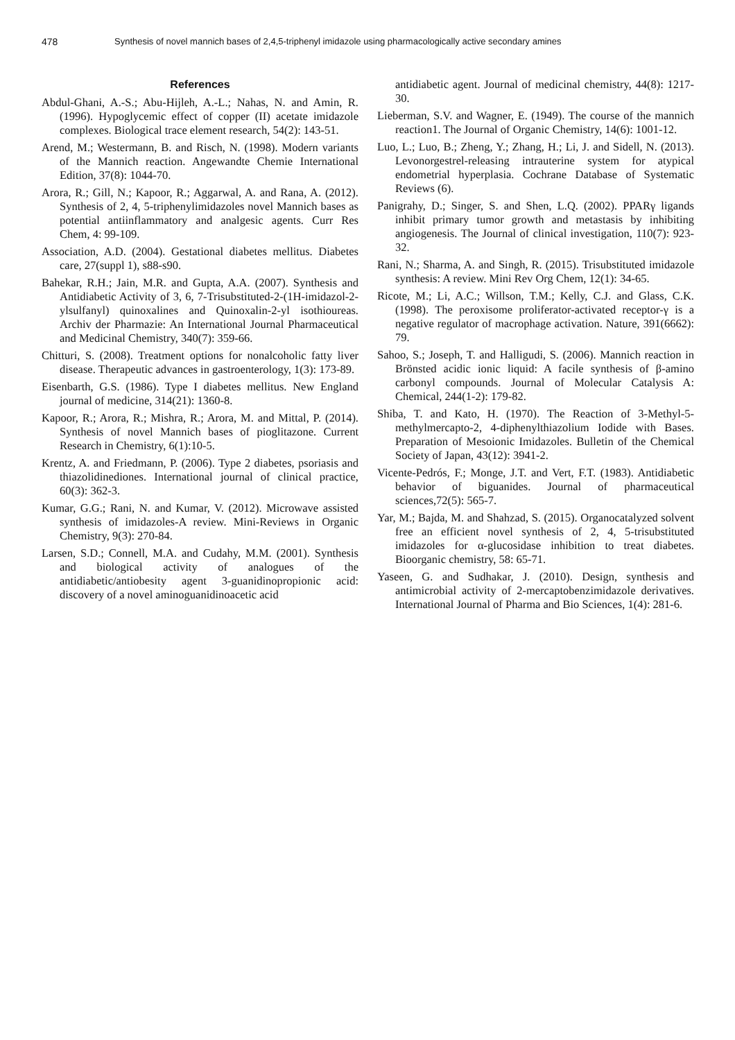478 Synthesis of novel mannich bases of 2,4,5-triphenyl imidazole using pharmacologically active secondary amines
References
Abdul-Ghani, A.-S.; Abu-Hijleh, A.-L.; Nahas, N. and Amin, R. (1996). Hypoglycemic effect of copper (II) acetate imidazole complexes. Biological trace element research, 54(2): 143-51.
Arend, M.; Westermann, B. and Risch, N. (1998). Modern variants of the Mannich reaction. Angewandte Chemie International Edition, 37(8): 1044-70.
Arora, R.; Gill, N.; Kapoor, R.; Aggarwal, A. and Rana, A. (2012). Synthesis of 2, 4, 5-triphenylimidazoles novel Mannich bases as potential antiinflammatory and analgesic agents. Curr Res Chem, 4: 99-109.
Association, A.D. (2004). Gestational diabetes mellitus. Diabetes care, 27(suppl 1), s88-s90.
Bahekar, R.H.; Jain, M.R. and Gupta, A.A. (2007). Synthesis and Antidiabetic Activity of 3, 6, 7-Trisubstituted-2-(1H-imidazol-2-ylsulfanyl) quinoxalines and Quinoxalin-2-yl isothioureas. Archiv der Pharmazie: An International Journal Pharmaceutical and Medicinal Chemistry, 340(7): 359-66.
Chitturi, S. (2008). Treatment options for nonalcoholic fatty liver disease. Therapeutic advances in gastroenterology, 1(3): 173-89.
Eisenbarth, G.S. (1986). Type I diabetes mellitus. New England journal of medicine, 314(21): 1360-8.
Kapoor, R.; Arora, R.; Mishra, R.; Arora, M. and Mittal, P. (2014). Synthesis of novel Mannich bases of pioglitazone. Current Research in Chemistry, 6(1):10-5.
Krentz, A. and Friedmann, P. (2006). Type 2 diabetes, psoriasis and thiazolidinediones. International journal of clinical practice, 60(3): 362-3.
Kumar, G.G.; Rani, N. and Kumar, V. (2012). Microwave assisted synthesis of imidazoles-A review. Mini-Reviews in Organic Chemistry, 9(3): 270-84.
Larsen, S.D.; Connell, M.A. and Cudahy, M.M. (2001). Synthesis and biological activity of analogues of the antidiabetic/antiobesity agent 3-guanidinopropionic acid: discovery of a novel aminoguanidinoacetic acid
antidiabetic agent. Journal of medicinal chemistry, 44(8): 1217-30.
Lieberman, S.V. and Wagner, E. (1949). The course of the mannich reaction1. The Journal of Organic Chemistry, 14(6): 1001-12.
Luo, L.; Luo, B.; Zheng, Y.; Zhang, H.; Li, J. and Sidell, N. (2013). Levonorgestrel-releasing intrauterine system for atypical endometrial hyperplasia. Cochrane Database of Systematic Reviews (6).
Panigrahy, D.; Singer, S. and Shen, L.Q. (2002). PPARγ ligands inhibit primary tumor growth and metastasis by inhibiting angiogenesis. The Journal of clinical investigation, 110(7): 923-32.
Rani, N.; Sharma, A. and Singh, R. (2015). Trisubstituted imidazole synthesis: A review. Mini Rev Org Chem, 12(1): 34-65.
Ricote, M.; Li, A.C.; Willson, T.M.; Kelly, C.J. and Glass, C.K. (1998). The peroxisome proliferator-activated receptor-γ is a negative regulator of macrophage activation. Nature, 391(6662): 79.
Sahoo, S.; Joseph, T. and Halligudi, S. (2006). Mannich reaction in Brönsted acidic ionic liquid: A facile synthesis of β-amino carbonyl compounds. Journal of Molecular Catalysis A: Chemical, 244(1-2): 179-82.
Shiba, T. and Kato, H. (1970). The Reaction of 3-Methyl-5-methylmercapto-2, 4-diphenylthiazolium Iodide with Bases. Preparation of Mesoionic Imidazoles. Bulletin of the Chemical Society of Japan, 43(12): 3941-2.
Vicente-Pedrós, F.; Monge, J.T. and Vert, F.T. (1983). Antidiabetic behavior of biguanides. Journal of pharmaceutical sciences,72(5): 565-7.
Yar, M.; Bajda, M. and Shahzad, S. (2015). Organocatalyzed solvent free an efficient novel synthesis of 2, 4, 5-trisubstituted imidazoles for α-glucosidase inhibition to treat diabetes. Bioorganic chemistry, 58: 65-71.
Yaseen, G. and Sudhakar, J. (2010). Design, synthesis and antimicrobial activity of 2-mercaptobenzimidazole derivatives. International Journal of Pharma and Bio Sciences, 1(4): 281-6.